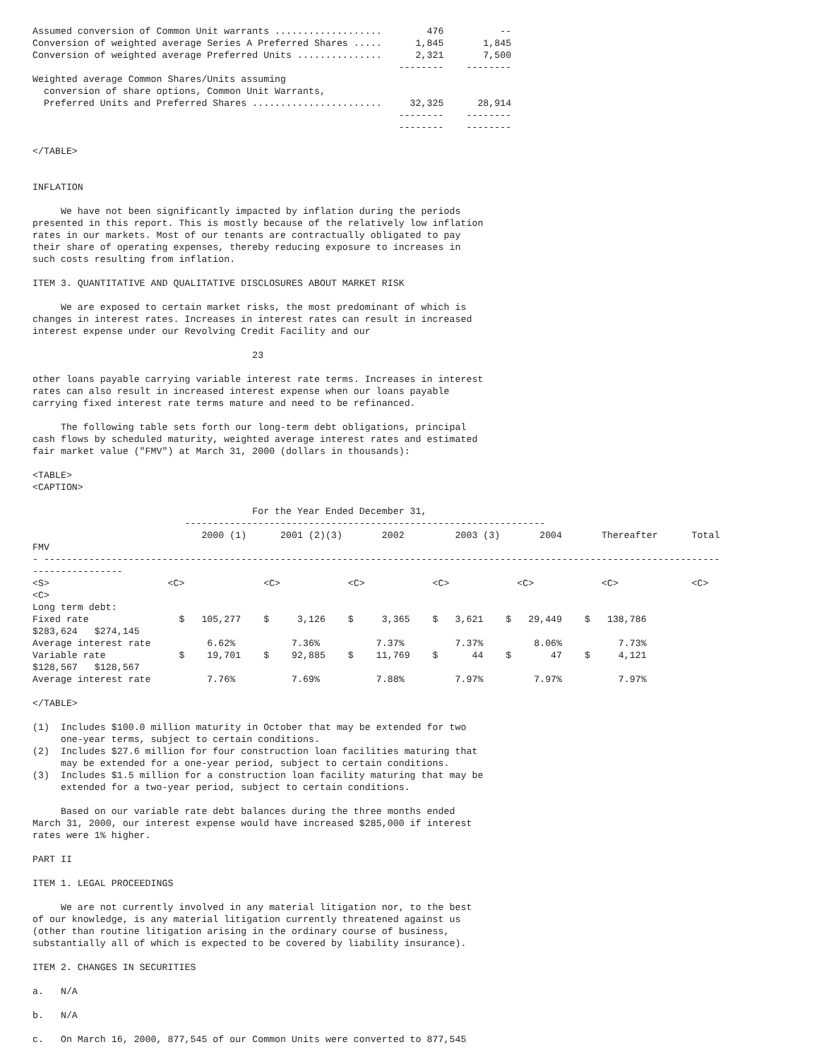Assumed conversion of Common Unit warrants ...................        476          --
Conversion of weighted average Series A Preferred Shares .....      1,845       1,845
Conversion of weighted average Preferred Units ...............      2,321       7,500
                                                                 --------    --------
Weighted average Common Shares/Units assuming
  conversion of share options, Common Unit Warrants,
  Preferred Units and Preferred Shares .......................     32,325      28,914
                                                                 --------    --------
                                                                 --------    --------

</TABLE>


INFLATION

     We have not been significantly impacted by inflation during the periods
presented in this report. This is mostly because of the relatively low inflation
rates in our markets. Most of our tenants are contractually obligated to pay
their share of operating expenses, thereby reducing exposure to increases in
such costs resulting from inflation.

ITEM 3. QUANTITATIVE AND QUALITATIVE DISCLOSURES ABOUT MARKET RISK

     We are exposed to certain market risks, the most predominant of which is
changes in interest rates. Increases in interest rates can result in increased
interest expense under our Revolving Credit Facility and our

                                       23

other loans payable carrying variable interest rate terms. Increases in interest
rates can also result in increased interest expense when our loans payable
carrying fixed interest rate terms mature and need to be refinanced.

     The following table sets forth our long-term debt obligations, principal
cash flows by scheduled maturity, weighted average interest rates and estimated
fair market value ("FMV") at March 31, 2000 (dollars in thousands):

<TABLE>
<CAPTION>

                                       For the Year Ended December 31,
                           ----------------------------------------------------------------
                              2000 (1)      2001 (2)(3)       2002         2003 (3)       2004       Thereafter      Total
FMV
- ------------------------------------------------------------------------------------------------------------------------
----------------
<S>                     <C>              <C>            <C>            <C>            <C>            <C>             <C>
<C>
Long term debt:
Fixed rate                $   105,277    $     3,126    $     3,365    $   3,621    $   29,449    $   138,786
$283,624   $274,145
Average interest rate          6.62%          7.36%          7.37%         7.37%         8.06%          7.73%
Variable rate             $    19,701    $    92,885    $    11,769    $      44    $       47    $     4,121
$128,567   $128,567
Average interest rate          7.76%          7.69%          7.88%         7.97%         7.97%          7.97%

</TABLE>

(1)  Includes $100.0 million maturity in October that may be extended for two
     one-year terms, subject to certain conditions.
(2)  Includes $27.6 million for four construction loan facilities maturing that
     may be extended for a one-year period, subject to certain conditions.
(3)  Includes $1.5 million for a construction loan facility maturing that may be
     extended for a two-year period, subject to certain conditions.

     Based on our variable rate debt balances during the three months ended
March 31, 2000, our interest expense would have increased $285,000 if interest
rates were 1% higher.

PART II

ITEM 1. LEGAL PROCEEDINGS

     We are not currently involved in any material litigation nor, to the best
of our knowledge, is any material litigation currently threatened against us
(other than routine litigation arising in the ordinary course of business,
substantially all of which is expected to be covered by liability insurance).

ITEM 2. CHANGES IN SECURITIES

a.   N/A

b.   N/A

c.   On March 16, 2000, 877,545 of our Common Units were converted to 877,545